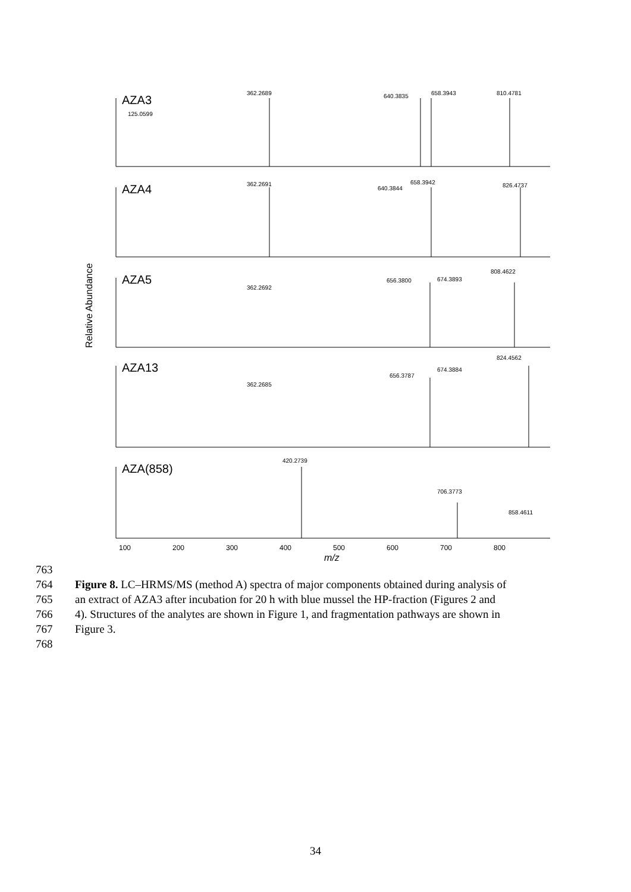AZA3
AZA4
AZA5
AZA13
AZA(858)
Relative Abundance
125.0599
362.2689
640.3835
658.3943
810.4781
362.2691
640.3844
658.3942
826.4737
362.2692
656.3800
674.3893
808.4622
362.2685
656.3787
674.3884
824.4562
420.2739
706.3773
858.4611
100
200
300
400
500
600
700
800
m/z
763
764 Figure 8. LC–HRMS/MS (method A) spectra of major components obtained during analysis of
765 an extract of AZA3 after incubation for 20 h with blue mussel the HP-fraction (Figures 2 and
766 4). Structures of the analytes are shown in Figure 1, and fragmentation pathways are shown in
767 Figure 3.
768
34